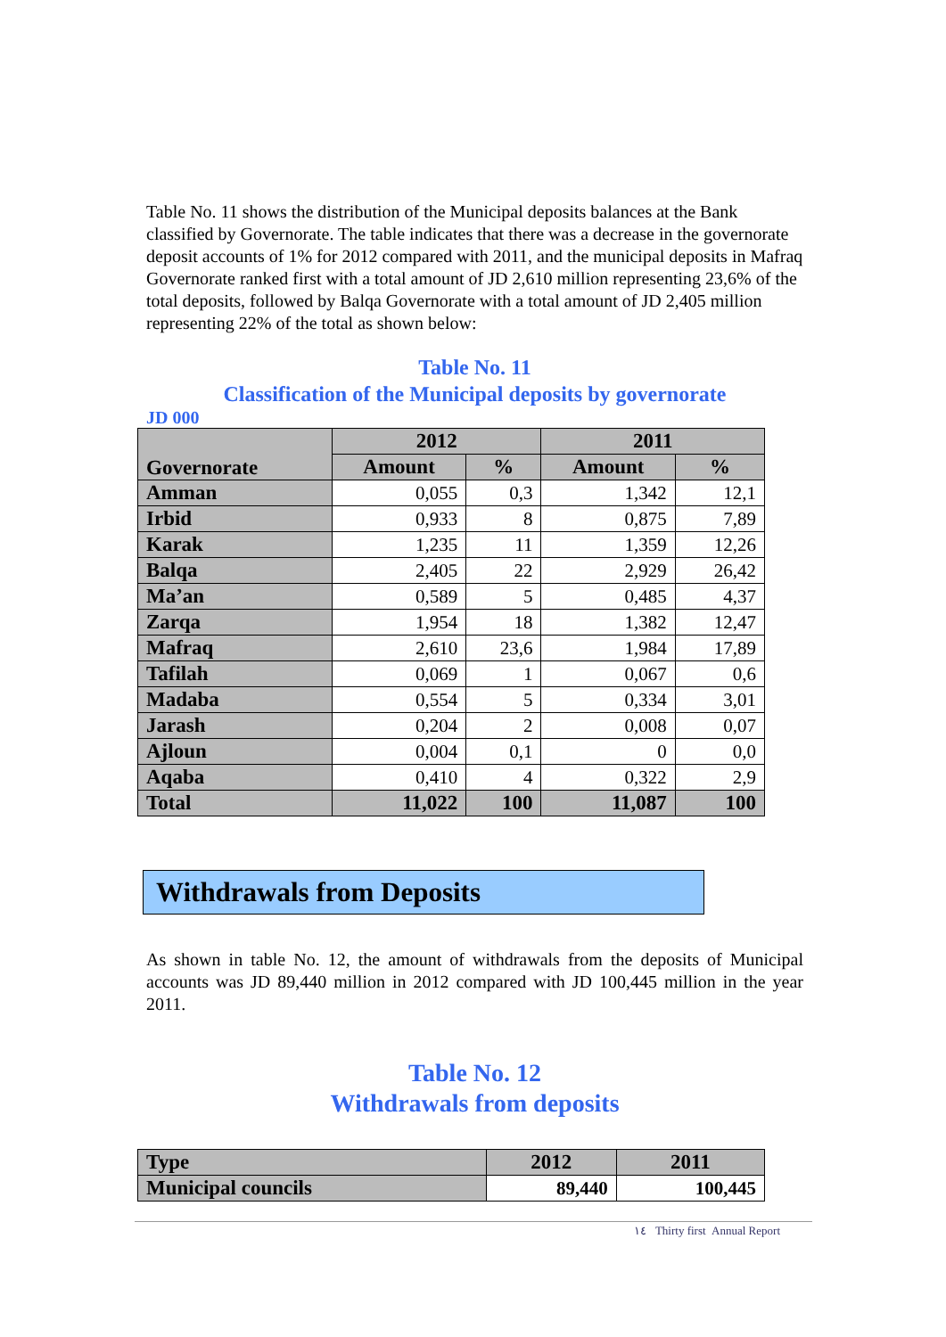Table No. 11 shows the distribution of the Municipal deposits balances at the Bank classified by Governorate. The table indicates that there was a decrease in the governorate deposit accounts of 1% for 2012 compared with 2011, and the municipal deposits in Mafraq Governorate ranked first with a total amount of JD 2,610 million representing 23,6% of the total deposits, followed by Balqa Governorate with a total amount of JD 2,405 million representing 22% of the total as shown below:
Table No. 11
Classification of the Municipal deposits by governorate
JD 000
| Governorate | 2012 | | 2011 | |
| --- | --- | --- | --- | --- |
| | Amount | % | Amount | % |
| Amman | 0,055 | 0,3 | 1,342 | 12,1 |
| Irbid | 0,933 | 8 | 0,875 | 7,89 |
| Karak | 1,235 | 11 | 1,359 | 12,26 |
| Balqa | 2,405 | 22 | 2,929 | 26,42 |
| Ma’an | 0,589 | 5 | 0,485 | 4,37 |
| Zarqa | 1,954 | 18 | 1,382 | 12,47 |
| Mafraq | 2,610 | 23,6 | 1,984 | 17,89 |
| Tafilah | 0,069 | 1 | 0,067 | 0,6 |
| Madaba | 0,554 | 5 | 0,334 | 3,01 |
| Jarash | 0,204 | 2 | 0,008 | 0,07 |
| Ajloun | 0,004 | 0,1 | 0 | 0,0 |
| Aqaba | 0,410 | 4 | 0,322 | 2,9 |
| Total | 11,022 | 100 | 11,087 | 100 |
Withdrawals from Deposits
As shown in table No. 12, the amount of withdrawals from the deposits of Municipal accounts was JD 89,440 million in 2012 compared with JD 100,445 million in the year 2011.
Table No. 12
Withdrawals from deposits
| Type | 2012 | 2011 |
| --- | --- | --- |
| Municipal councils | 89,440 | 100,445 |
١٤ Thirty first Annual Report